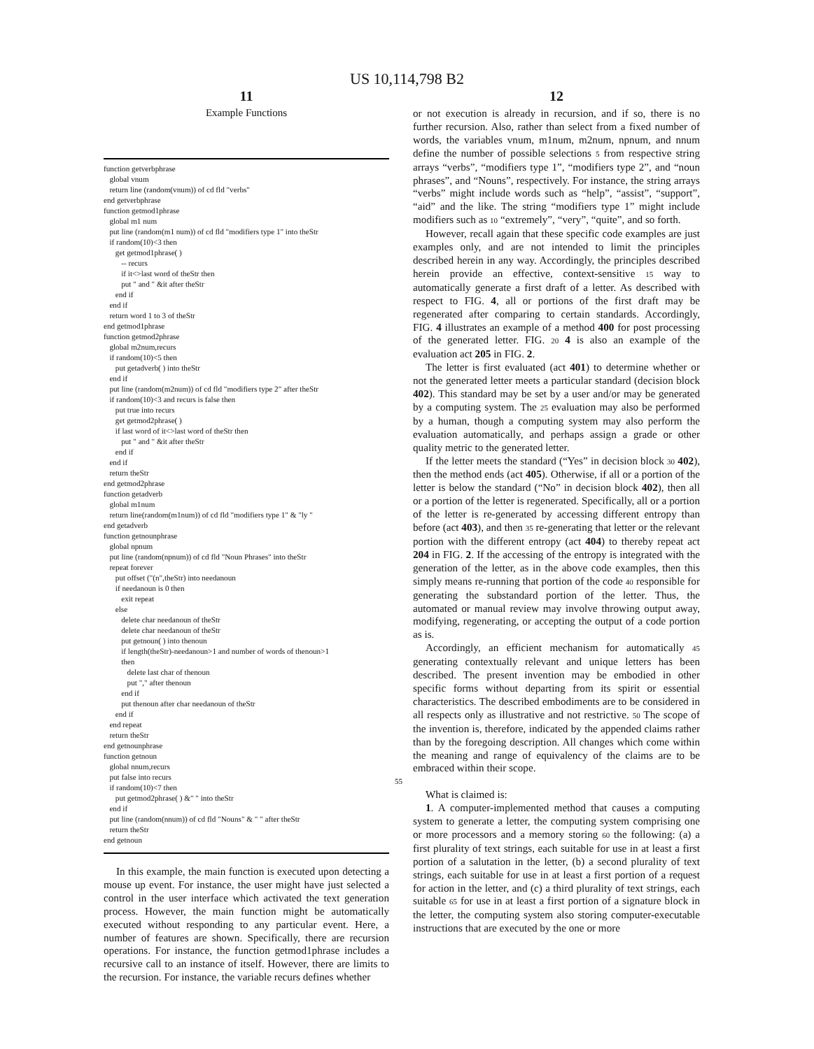US 10,114,798 B2
11
Example Functions
function getverbphrase global vnum return line (random(vnum)) of cd fld "verbs" end getverbphrase function getmod1phrase global m1 num put line (random(m1 num)) of cd fld "modifiers type 1" into theStr if random(10)<3 then get getmod1phrase( ) -- recurs if it<>last word of theStr then put " and " &it after theStr end if end if return word 1 to 3 of theStr end getmod1phrase function getmod2phrase global m2num,recurs if random(10)<5 then put getadverb( ) into theStr end if put line (random(m2num)) of cd fld "modifiers type 2" after theStr if random(10)<3 and recurs is false then put true into recurs get getmod2phrase( ) if last word of it<>last word of theStr then put " and " &it after theStr end if end if return theStr end getmod2phrase function getadverb global m1num return line(random(m1num)) of cd fld "modifiers type 1" & "ly " end getadverb function getnounphrase global npnum put line (random(npnum)) of cd fld "Noun Phrases" into theStr repeat forever put offset ("(n",theStr) into needanoun if needanoun is 0 then exit repeat else delete char needanoun of theStr delete char needanoun of theStr put getnoun( ) into thenoun if length(theStr)-needanoun>1 and number of words of thenoun>1 then delete last char of thenoun put "," after thenoun end if put thenoun after char needanoun of theStr end if end repeat return theStr end getnounphrase function getnoun global nnum,recurs put false into recurs if random(10)<7 then put getmod2phrase( ) &" " into theStr end if put line (random(nnum)) of cd fld "Nouns" & " " after theStr return theStr end getnoun
In this example, the main function is executed upon detecting a mouse up event. For instance, the user might have just selected a control in the user interface which activated the text generation process. However, the main function might be automatically executed without responding to any particular event. Here, a number of features are shown. Specifically, there are recursion operations. For instance, the function getmod1phrase includes a recursive call to an instance of itself. However, there are limits to the recursion. For instance, the variable recurs defines whether
12
or not execution is already in recursion, and if so, there is no further recursion. Also, rather than select from a fixed number of words, the variables vnum, m1num, m2num, npnum, and nnum define the number of possible selections 5 from respective string arrays “verbs”, “modifiers type 1”, “modifiers type 2”, and “noun phrases”, and “Nouns”, respectively. For instance, the string arrays “verbs” might include words such as “help”, “assist”, “support”, “aid” and the like. The string “modifiers type 1” might include modifiers such as 10 “extremely”, “very”, “quite”, and so forth.
However, recall again that these specific code examples are just examples only, and are not intended to limit the principles described herein in any way. Accordingly, the principles described herein provide an effective, context-sensitive 15 way to automatically generate a first draft of a letter. As described with respect to FIG. 4, all or portions of the first draft may be regenerated after comparing to certain standards. Accordingly, FIG. 4 illustrates an example of a method 400 for post processing of the generated letter. FIG. 20 4 is also an example of the evaluation act 205 in FIG. 2.
The letter is first evaluated (act 401) to determine whether or not the generated letter meets a particular standard (decision block 402). This standard may be set by a user and/or may be generated by a computing system. The 25 evaluation may also be performed by a human, though a computing system may also perform the evaluation automatically, and perhaps assign a grade or other quality metric to the generated letter.
If the letter meets the standard (“Yes” in decision block 30 402), then the method ends (act 405). Otherwise, if all or a portion of the letter is below the standard (“No” in decision block 402), then all or a portion of the letter is regenerated. Specifically, all or a portion of the letter is re-generated by accessing different entropy than before (act 403), and then 35 re-generating that letter or the relevant portion with the different entropy (act 404) to thereby repeat act 204 in FIG. 2. If the accessing of the entropy is integrated with the generation of the letter, as in the above code examples, then this simply means re-running that portion of the code 40 responsible for generating the substandard portion of the letter. Thus, the automated or manual review may involve throwing output away, modifying, regenerating, or accepting the output of a code portion as is.
Accordingly, an efficient mechanism for automatically 45 generating contextually relevant and unique letters has been described. The present invention may be embodied in other specific forms without departing from its spirit or essential characteristics. The described embodiments are to be considered in all respects only as illustrative and not restrictive. 50 The scope of the invention is, therefore, indicated by the appended claims rather than by the foregoing description. All changes which come within the meaning and range of equivalency of the claims are to be embraced within their scope.
55
What is claimed is:
1. A computer-implemented method that causes a computing system to generate a letter, the computing system comprising one or more processors and a memory storing 60 the following: (a) a first plurality of text strings, each suitable for use in at least a first portion of a salutation in the letter, (b) a second plurality of text strings, each suitable for use in at least a first portion of a request for action in the letter, and (c) a third plurality of text strings, each suitable 65 for use in at least a first portion of a signature block in the letter, the computing system also storing computer-executable instructions that are executed by the one or more